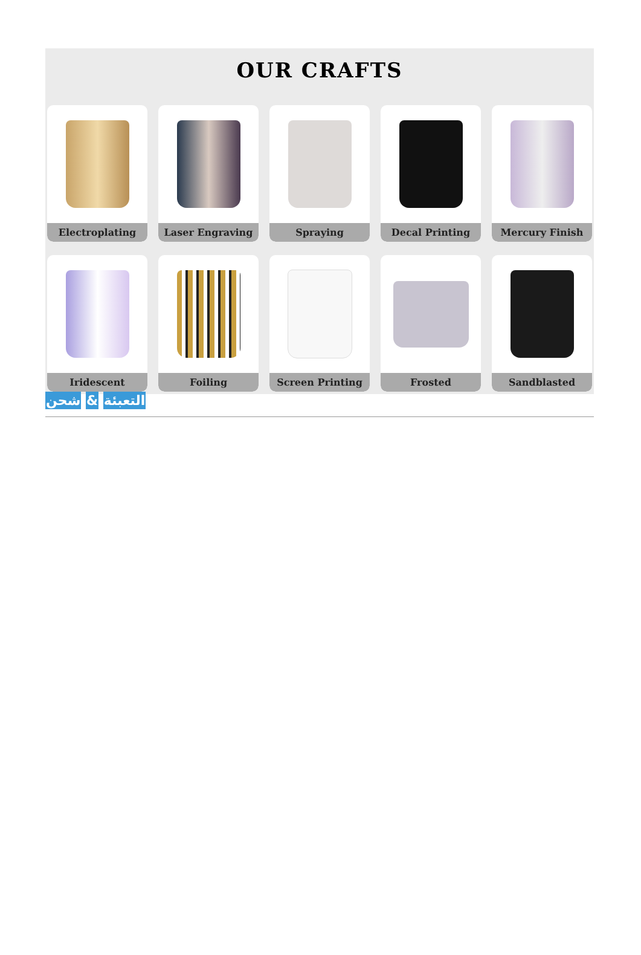OUR CRAFTS
Electroplating Laser Engraving Spraying Decal Printing Mercury Finish
Iridescent Foiling Screen Printing Frosted Sandblasted
التعبئة & شحن